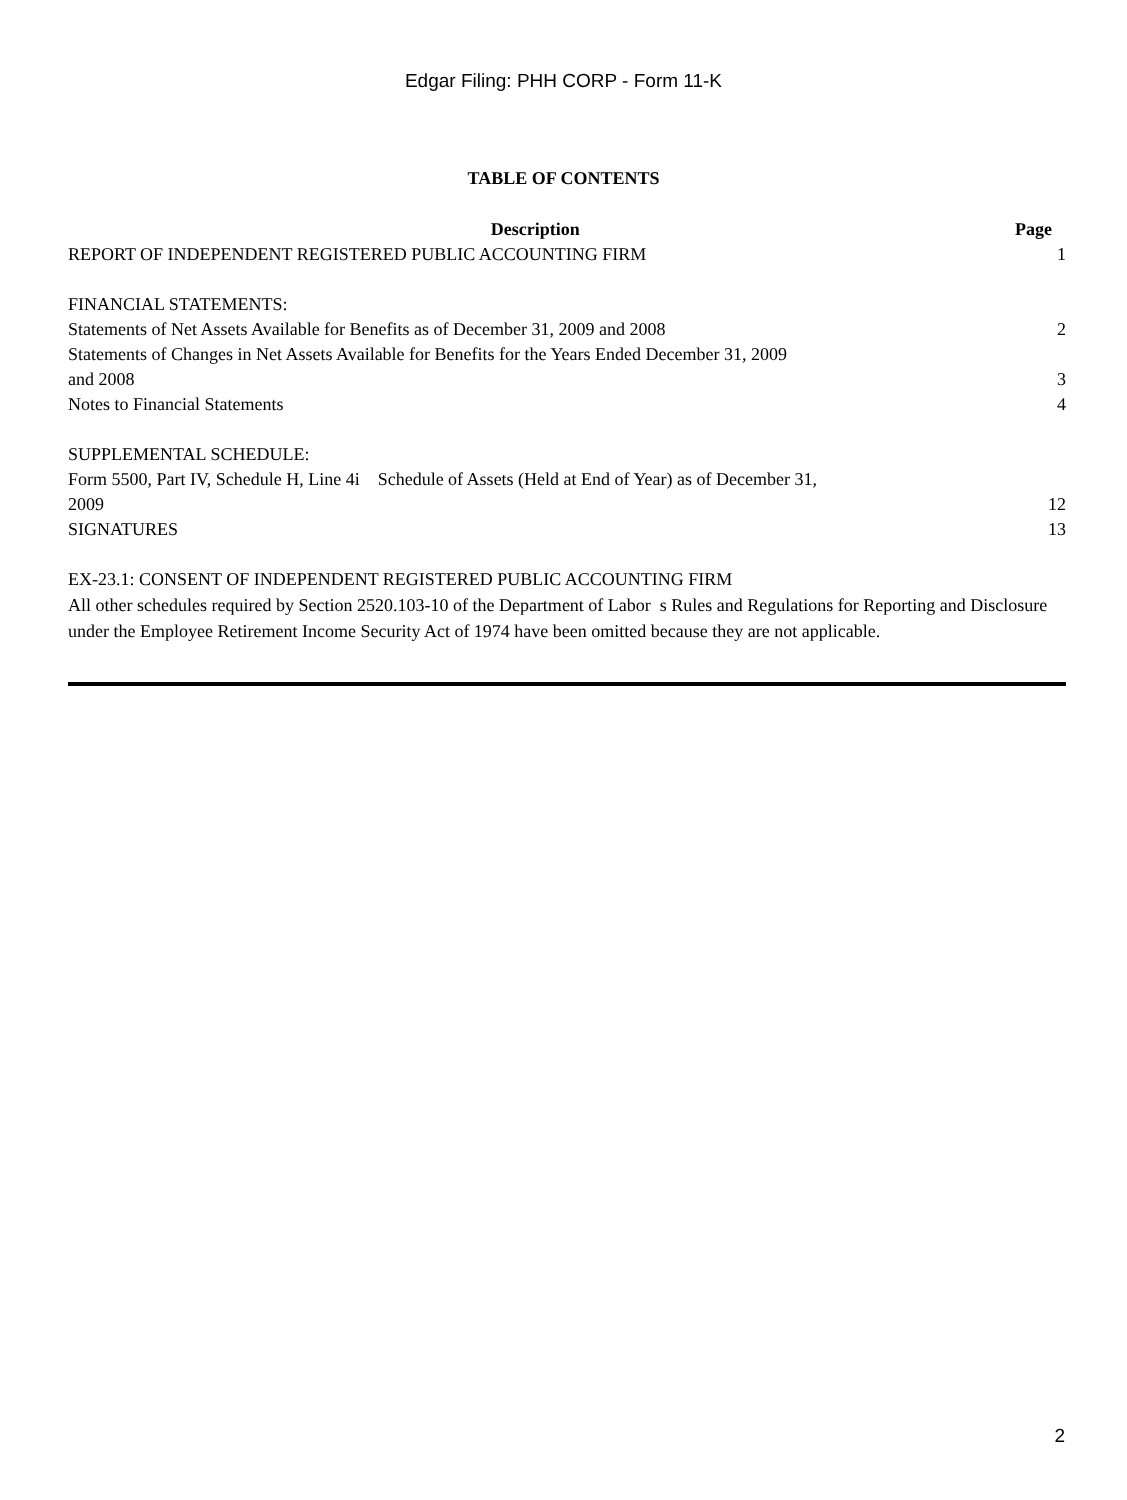Edgar Filing: PHH CORP - Form 11-K
TABLE OF CONTENTS
| Description | Page |
| --- | --- |
| REPORT OF INDEPENDENT REGISTERED PUBLIC ACCOUNTING FIRM | 1 |
| FINANCIAL STATEMENTS: | |
| Statements of Net Assets Available for Benefits as of December 31, 2009 and 2008 | 2 |
| Statements of Changes in Net Assets Available for Benefits for the Years Ended December 31, 2009 and 2008 | 3 |
| Notes to Financial Statements | 4 |
| SUPPLEMENTAL SCHEDULE: | |
| Form 5500, Part IV, Schedule H, Line 4i Schedule of Assets (Held at End of Year) as of December 31, 2009 | 12 |
| SIGNATURES | 13 |
| EX-23.1: CONSENT OF INDEPENDENT REGISTERED PUBLIC ACCOUNTING FIRM | |
All other schedules required by Section 2520.103-10 of the Department of Labor s Rules and Regulations for Reporting and Disclosure under the Employee Retirement Income Security Act of 1974 have been omitted because they are not applicable.
2